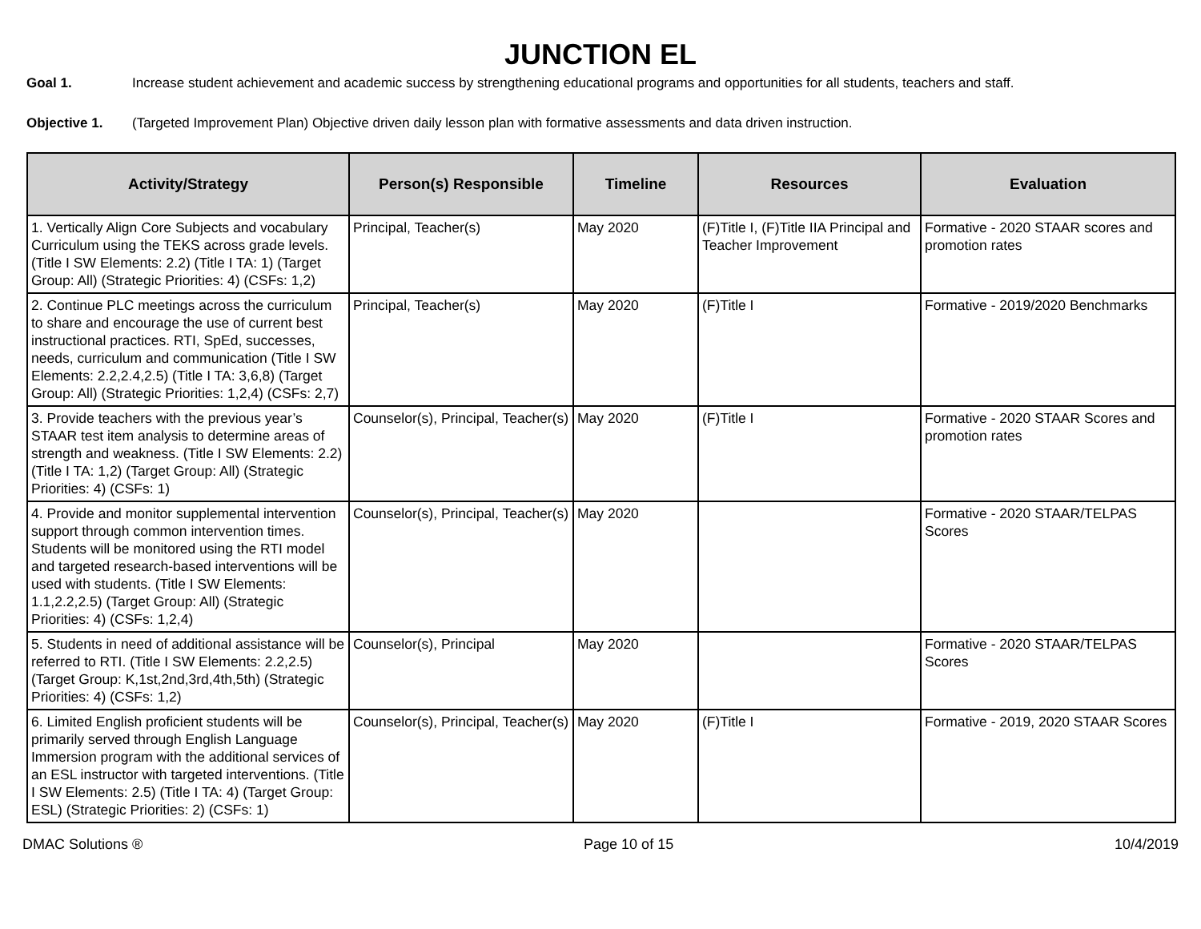JUNCTION EL
Goal 1. Increase student achievement and academic success by strengthening educational programs and opportunities for all students, teachers and staff.
Objective 1. (Targeted Improvement Plan) Objective driven daily lesson plan with formative assessments and data driven instruction.
| Activity/Strategy | Person(s) Responsible | Timeline | Resources | Evaluation |
| --- | --- | --- | --- | --- |
| 1. Vertically Align Core Subjects and vocabulary Curriculum using the TEKS across grade levels. (Title I SW Elements: 2.2) (Title I TA: 1) (Target Group: All) (Strategic Priorities: 4) (CSFs: 1,2) | Principal, Teacher(s) | May 2020 | (F)Title I, (F)Title IIA Principal and Teacher Improvement | Formative - 2020 STAAR scores and promotion rates |
| 2. Continue PLC meetings across the curriculum to share and encourage the use of current best instructional practices. RTI, SpEd, successes, needs, curriculum and communication (Title I SW Elements: 2.2,2.4,2.5) (Title I TA: 3,6,8) (Target Group: All) (Strategic Priorities: 1,2,4) (CSFs: 2,7) | Principal, Teacher(s) | May 2020 | (F)Title I | Formative - 2019/2020 Benchmarks |
| 3. Provide teachers with the previous year’s STAAR test item analysis to determine areas of strength and weakness. (Title I SW Elements: 2.2) (Title I TA: 1,2) (Target Group: All) (Strategic Priorities: 4) (CSFs: 1) | Counselor(s), Principal, Teacher(s) | May 2020 | (F)Title I | Formative - 2020 STAAR Scores and promotion rates |
| 4. Provide and monitor supplemental intervention support through common intervention times. Students will be monitored using the RTI model and targeted research-based interventions will be used with students. (Title I SW Elements: 1.1,2.2,2.5) (Target Group: All) (Strategic Priorities: 4) (CSFs: 1,2,4) | Counselor(s), Principal, Teacher(s) | May 2020 | | Formative - 2020 STAAR/TELPAS Scores |
| 5. Students in need of additional assistance will be referred to RTI. (Title I SW Elements: 2.2,2.5) (Target Group: K,1st,2nd,3rd,4th,5th) (Strategic Priorities: 4) (CSFs: 1,2) | Counselor(s), Principal | May 2020 | | Formative - 2020 STAAR/TELPAS Scores |
| 6. Limited English proficient students will be primarily served through English Language Immersion program with the additional services of an ESL instructor with targeted interventions. (Title I SW Elements: 2.5) (Title I TA: 4) (Target Group: ESL) (Strategic Priorities: 2) (CSFs: 1) | Counselor(s), Principal, Teacher(s) | May 2020 | (F)Title I | Formative - 2019, 2020 STAAR Scores |
DMAC Solutions ® Page 10 of 15 10/4/2019